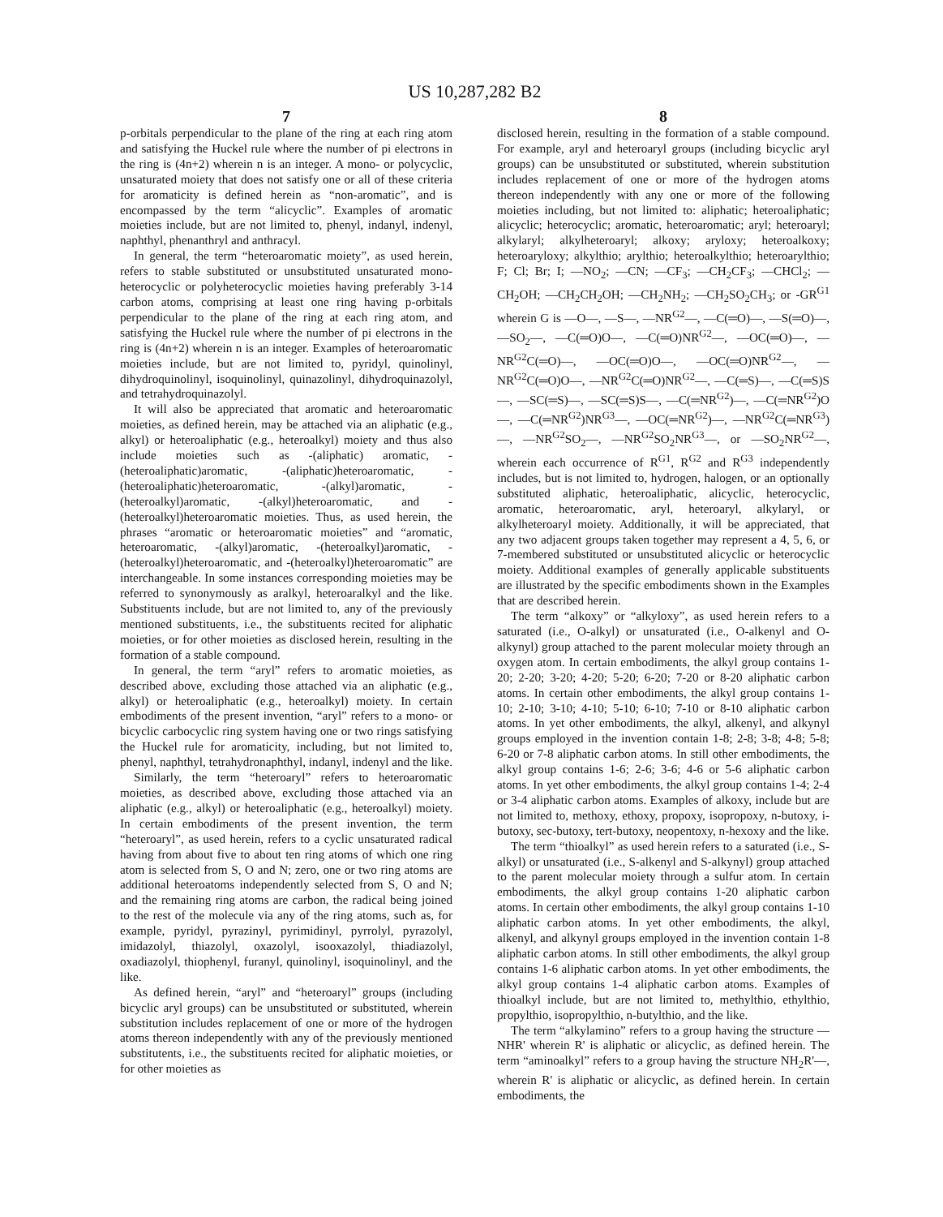US 10,287,282 B2
7 8
p-orbitals perpendicular to the plane of the ring at each ring atom and satisfying the Huckel rule where the number of pi electrons in the ring is (4n+2) wherein n is an integer. A mono- or polycyclic, unsaturated moiety that does not satisfy one or all of these criteria for aromaticity is defined herein as “non-aromatic”, and is encompassed by the term “alicyclic”. Examples of aromatic moieties include, but are not limited to, phenyl, indanyl, indenyl, naphthyl, phenanthryl and anthracyl.
In general, the term “heteroaromatic moiety”, as used herein, refers to stable substituted or unsubstituted unsaturated mono-heterocyclic or polyheterocyclic moieties having preferably 3-14 carbon atoms, comprising at least one ring having p-orbitals perpendicular to the plane of the ring at each ring atom, and satisfying the Huckel rule where the number of pi electrons in the ring is (4n+2) wherein n is an integer. Examples of heteroaromatic moieties include, but are not limited to, pyridyl, quinolinyl, dihydroquinolinyl, isoquinolinyl, quinazolinyl, dihydroquinazolyl, and tetrahydroquinazolyl.
It will also be appreciated that aromatic and heteroaromatic moieties, as defined herein, may be attached via an aliphatic (e.g., alkyl) or heteroaliphatic (e.g., heteroalkyl) moiety and thus also include moieties such as -(aliphatic) aromatic, -(heteroaliphatic)aromatic, -(aliphatic)heteroaromatic, -(heteroaliphatic)heteroaromatic, -(alkyl)aromatic, -(heteroalkyl)aromatic, -(alkyl)heteroaromatic, and -(heteroalkyl)heteroaromatic moieties. Thus, as used herein, the phrases “aromatic or heteroaromatic moieties” and “aromatic, heteroaromatic, -(alkyl)aromatic, -(heteroalkyl)aromatic, -(heteroalkyl)heteroaromatic, and -(heteroalkyl)heteroaromatic” are interchangeable. In some instances corresponding moieties may be referred to synonymously as aralkyl, heteroaralkyl and the like. Substituents include, but are not limited to, any of the previously mentioned substituents, i.e., the substituents recited for aliphatic moieties, or for other moieties as disclosed herein, resulting in the formation of a stable compound.
In general, the term “aryl” refers to aromatic moieties, as described above, excluding those attached via an aliphatic (e.g., alkyl) or heteroaliphatic (e.g., heteroalkyl) moiety. In certain embodiments of the present invention, “aryl” refers to a mono- or bicyclic carbocyclic ring system having one or two rings satisfying the Huckel rule for aromaticity, including, but not limited to, phenyl, naphthyl, tetrahydronaphthyl, indanyl, indenyl and the like.
Similarly, the term “heteroaryl” refers to heteroaromatic moieties, as described above, excluding those attached via an aliphatic (e.g., alkyl) or heteroaliphatic (e.g., heteroalkyl) moiety. In certain embodiments of the present invention, the term “heteroaryl”, as used herein, refers to a cyclic unsaturated radical having from about five to about ten ring atoms of which one ring atom is selected from S, O and N; zero, one or two ring atoms are additional heteroatoms independently selected from S, O and N; and the remaining ring atoms are carbon, the radical being joined to the rest of the molecule via any of the ring atoms, such as, for example, pyridyl, pyrazinyl, pyrimidinyl, pyrrolyl, pyrazolyl, imidazolyl, thiazolyl, oxazolyl, isooxazolyl, thiadiazolyl, oxadiazolyl, thiophenyl, furanyl, quinolinyl, isoquinolinyl, and the like.
As defined herein, “aryl” and “heteroaryl” groups (including bicyclic aryl groups) can be unsubstituted or substituted, wherein substitution includes replacement of one or more of the hydrogen atoms thereon independently with any of the previously mentioned substitutents, i.e., the substituents recited for aliphatic moieties, or for other moieties as
disclosed herein, resulting in the formation of a stable compound. For example, aryl and heteroaryl groups (including bicyclic aryl groups) can be unsubstituted or substituted, wherein substitution includes replacement of one or more of the hydrogen atoms thereon independently with any one or more of the following moieties including, but not limited to: aliphatic; heteroaliphatic; alicyclic; heterocyclic; aromatic, heteroaromatic; aryl; heteroaryl; alkylaryl; alkylheteroaryl; alkoxy; aryloxy; heteroalkoxy; heteroaryloxy; alkylthio; arylthio; heteroalkylthio; heteroarylthio; F; Cl; Br; I; —NO<sub>2</sub>; —CN; —CF<sub>3</sub>; —CH<sub>2</sub>CF<sub>3</sub>; —CHCl<sub>2</sub>; —CH<sub>2</sub>OH; —CH<sub>2</sub>CH<sub>2</sub>OH; —CH<sub>2</sub>NH<sub>2</sub>; —CH<sub>2</sub>SO<sub>2</sub>CH<sub>3</sub>; or -GR<sup>G1</sup> wherein G is —O—, —S—, —NR<sup>G2</sup>—, —C(═O)—, —S(═O)—, —SO<sub>2</sub>—, —C(═O)O—, —C(═O)NR<sup>G2</sup>—, —OC(═O)—, —NR<sup>G2</sup>C(═O)—, —OC(═O)O—, —OC(═O)NR<sup>G2</sup>—, —NR<sup>G2</sup>C(═O)O—, —NR<sup>G2</sup>C(═O)NR<sup>G2</sup>—, —C(═S)—, —C(═S)S—, —SC(═S)—, —SC(═S)S—, —C(═NR<sup>G2</sup>)—, —C(═NR<sup>G2</sup>)O—, —C(═NR<sup>G2</sup>)NR<sup>G3</sup>—, —OC(═NR<sup>G2</sup>)—, —NR<sup>G2</sup>C(═NR<sup>G3</sup>)—, —NR<sup>G2</sup>SO<sub>2</sub>—, —NR<sup>G2</sup>SO<sub>2</sub>NR<sup>G3</sup>—, or —SO<sub>2</sub>NR<sup>G2</sup>—, wherein each occurrence of R<sup>G1</sup>, R<sup>G2</sup> and R<sup>G3</sup> independently includes, but is not limited to, hydrogen, halogen, or an optionally substituted aliphatic, heteroaliphatic, alicyclic, heterocyclic, aromatic, heteroaromatic, aryl, heteroaryl, alkylaryl, or alkylheteroaryl moiety. Additionally, it will be appreciated, that any two adjacent groups taken together may represent a 4, 5, 6, or 7-membered substituted or unsubstituted alicyclic or heterocyclic moiety. Additional examples of generally applicable substituents are illustrated by the specific embodiments shown in the Examples that are described herein.
The term “alkoxy” or “alkyloxy”, as used herein refers to a saturated (i.e., O-alkyl) or unsaturated (i.e., O-alkenyl and O-alkynyl) group attached to the parent molecular moiety through an oxygen atom. In certain embodiments, the alkyl group contains 1-20; 2-20; 3-20; 4-20; 5-20; 6-20; 7-20 or 8-20 aliphatic carbon atoms. In certain other embodiments, the alkyl group contains 1-10; 2-10; 3-10; 4-10; 5-10; 6-10; 7-10 or 8-10 aliphatic carbon atoms. In yet other embodiments, the alkyl, alkenyl, and alkynyl groups employed in the invention contain 1-8; 2-8; 3-8; 4-8; 5-8; 6-20 or 7-8 aliphatic carbon atoms. In still other embodiments, the alkyl group contains 1-6; 2-6; 3-6; 4-6 or 5-6 aliphatic carbon atoms. In yet other embodiments, the alkyl group contains 1-4; 2-4 or 3-4 aliphatic carbon atoms. Examples of alkoxy, include but are not limited to, methoxy, ethoxy, propoxy, isopropoxy, n-butoxy, i-butoxy, sec-butoxy, tert-butoxy, neopentoxy, n-hexoxy and the like.
The term “thioalkyl” as used herein refers to a saturated (i.e., S-alkyl) or unsaturated (i.e., S-alkenyl and S-alkynyl) group attached to the parent molecular moiety through a sulfur atom. In certain embodiments, the alkyl group contains 1-20 aliphatic carbon atoms. In certain other embodiments, the alkyl group contains 1-10 aliphatic carbon atoms. In yet other embodiments, the alkyl, alkenyl, and alkynyl groups employed in the invention contain 1-8 aliphatic carbon atoms. In still other embodiments, the alkyl group contains 1-6 aliphatic carbon atoms. In yet other embodiments, the alkyl group contains 1-4 aliphatic carbon atoms. Examples of thioalkyl include, but are not limited to, methylthio, ethylthio, propylthio, isopropylthio, n-butylthio, and the like.
The term “alkylamino” refers to a group having the structure —NHR' wherein R' is aliphatic or alicyclic, as defined herein. The term “aminoalkyl” refers to a group having the structure NH<sub>2</sub>R'—, wherein R' is aliphatic or alicyclic, as defined herein. In certain embodiments, the